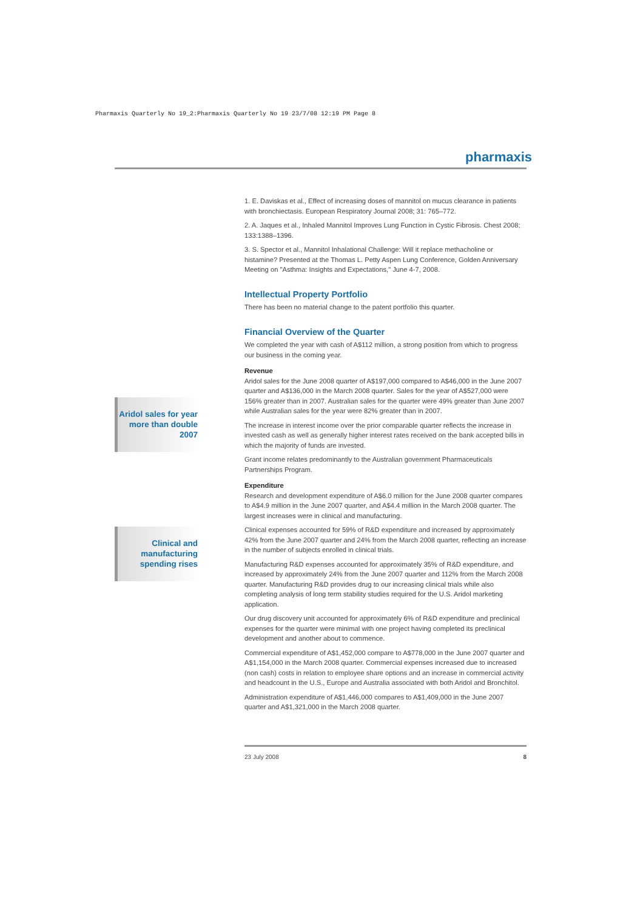Pharmaxis Quarterly No 19_2:Pharmaxis Quarterly No 19 23/7/08 12:19 PM Page 8
pharmaxis
Aridol sales for year more than double 2007
Clinical and manufacturing spending rises
1. E. Daviskas et al., Effect of increasing doses of mannitol on mucus clearance in patients with bronchiectasis. European Respiratory Journal 2008; 31: 765–772.
2. A. Jaques et al., Inhaled Mannitol Improves Lung Function in Cystic Fibrosis. Chest 2008; 133:1388–1396.
3. S. Spector et al., Mannitol Inhalational Challenge: Will it replace methacholine or histamine? Presented at the Thomas L. Petty Aspen Lung Conference, Golden Anniversary Meeting on "Asthma: Insights and Expectations," June 4-7, 2008.
Intellectual Property Portfolio
There has been no material change to the patent portfolio this quarter.
Financial Overview of the Quarter
We completed the year with cash of A$112 million, a strong position from which to progress our business in the coming year.
Revenue
Aridol sales for the June 2008 quarter of A$197,000 compared to A$46,000 in the June 2007 quarter and A$136,000 in the March 2008 quarter. Sales for the year of A$527,000 were 156% greater than in 2007. Australian sales for the quarter were 49% greater than June 2007 while Australian sales for the year were 82% greater than in 2007.
The increase in interest income over the prior comparable quarter reflects the increase in invested cash as well as generally higher interest rates received on the bank accepted bills in which the majority of funds are invested.
Grant income relates predominantly to the Australian government Pharmaceuticals Partnerships Program.
Expenditure
Research and development expenditure of A$6.0 million for the June 2008 quarter compares to A$4.9 million in the June 2007 quarter, and A$4.4 million in the March 2008 quarter. The largest increases were in clinical and manufacturing.
Clinical expenses accounted for 59% of R&D expenditure and increased by approximately 42% from the June 2007 quarter and 24% from the March 2008 quarter, reflecting an increase in the number of subjects enrolled in clinical trials.
Manufacturing R&D expenses accounted for approximately 35% of R&D expenditure, and increased by approximately 24% from the June 2007 quarter and 112% from the March 2008 quarter. Manufacturing R&D provides drug to our increasing clinical trials while also completing analysis of long term stability studies required for the U.S. Aridol marketing application.
Our drug discovery unit accounted for approximately 6% of R&D expenditure and preclinical expenses for the quarter were minimal with one project having completed its preclinical development and another about to commence.
Commercial expenditure of A$1,452,000 compare to A$778,000 in the June 2007 quarter and A$1,154,000 in the March 2008 quarter. Commercial expenses increased due to increased (non cash) costs in relation to employee share options and an increase in commercial activity and headcount in the U.S., Europe and Australia associated with both Aridol and Bronchitol.
Administration expenditure of A$1,446,000 compares to A$1,409,000 in the June 2007 quarter and A$1,321,000 in the March 2008 quarter.
23 July 2008 8